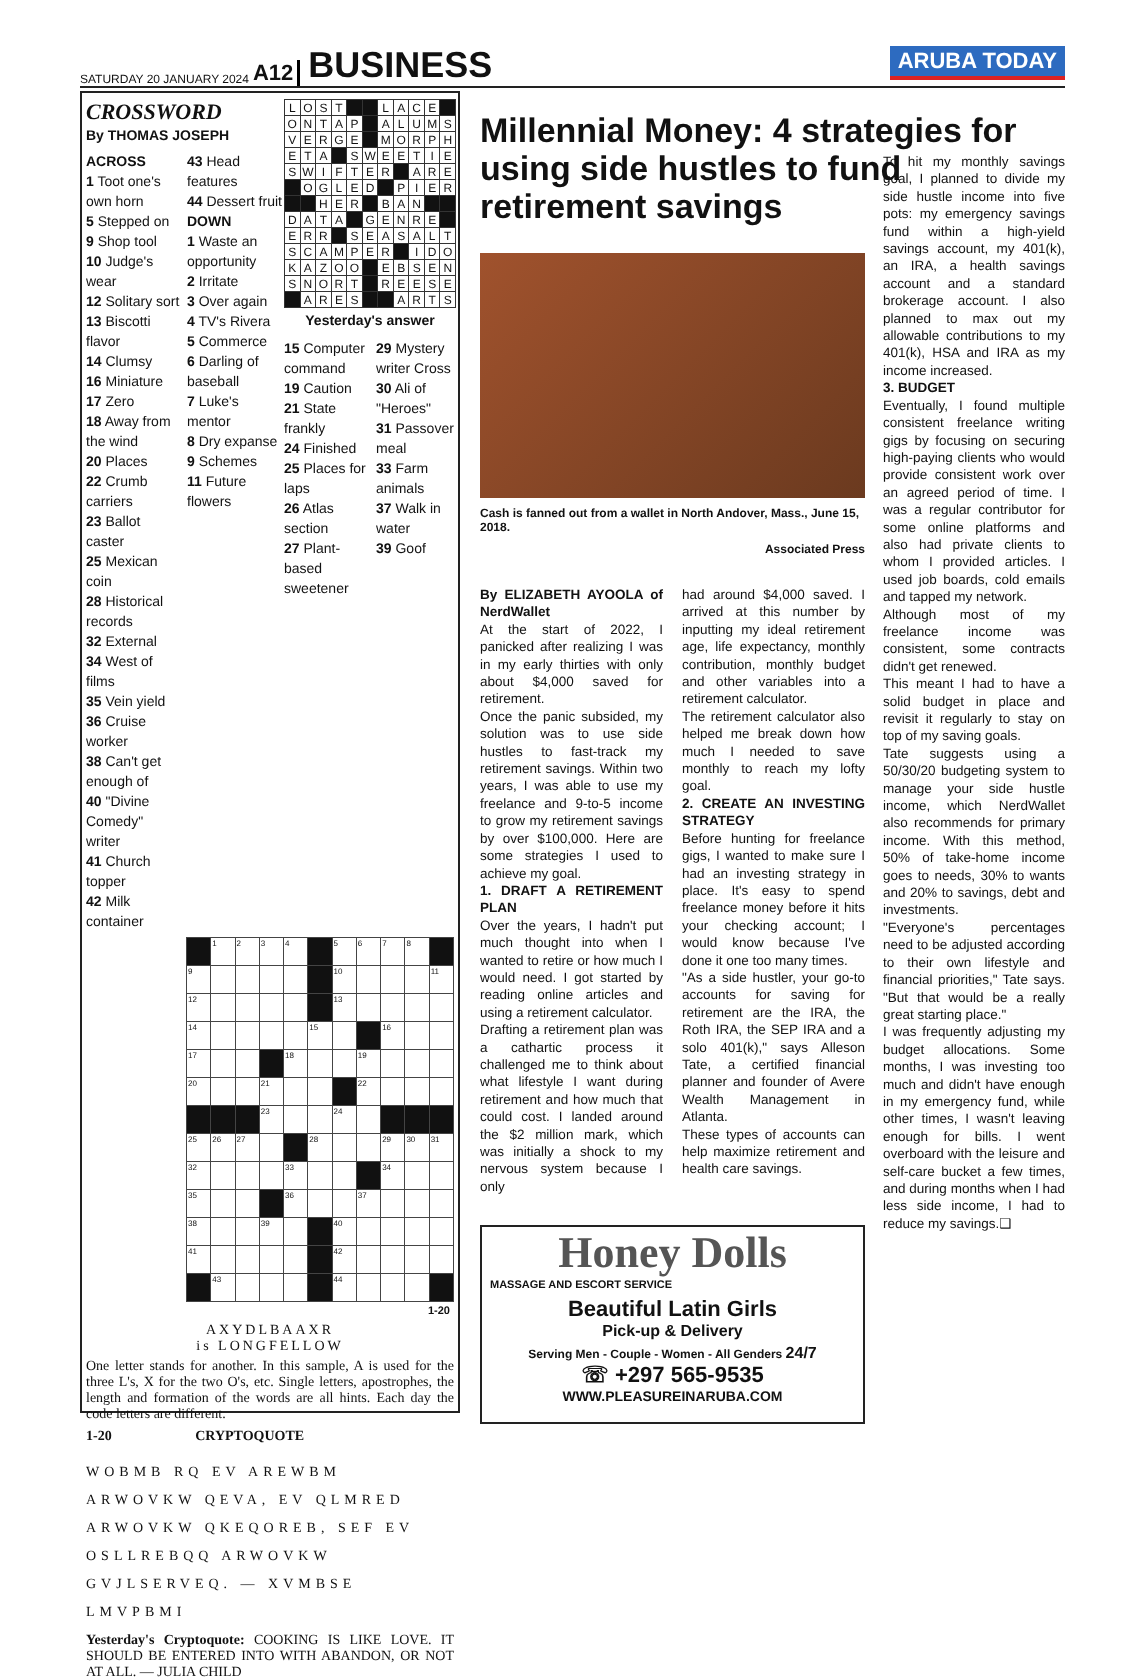SATURDAY 20 JANUARY 2024 A12 BUSINESS ARUBA TODAY
CROSSWORD
By THOMAS JOSEPH
ACROSS
1 Toot one's own horn
5 Stepped on
9 Shop tool
10 Judge's wear
12 Solitary sort
13 Biscotti flavor
14 Clumsy
16 Miniature
17 Zero
18 Away from the wind
20 Places
22 Crumb carriers
23 Ballot caster
25 Mexican coin
28 Historical records
32 External
34 West of films
35 Vein yield
36 Cruise worker
38 Can't get enough of
40 "Divine Comedy" writer
41 Church topper
42 Milk container
43 Head features
44 Dessert fruit
DOWN
1 Waste an opportunity
2 Irritate
3 Over again
4 TV's Rivera
5 Commerce
6 Darling of baseball
7 Luke's mentor
8 Dry expanse
9 Schemes
11 Future flowers
| L | O | S | T | | | L | A | C | E | |
| O | N | T | A | P | | A | L | U | M | S |
| V | E | R | G | E | | M | O | R | P | H |
| E | T | A | | S | W | E | E | T | I | E |
| S | W | I | F | T | E | R | | A | R | E |
| | O | G | L | E | D | | P | I | E | R |
| | | H | E | R | | B | A | N | | |
| D | A | T | A | | G | E | N | R | E | |
| E | R | R | | S | E | A | S | A | L | T |
| S | C | A | M | P | E | R | | I | D | O |
| K | A | Z | O | O | | E | B | S | E | N |
| S | N | O | R | T | | R | E | E | S | E |
| | A | R | E | S | | | A | R | T | S |
Yesterday's answer
15 Computer command
19 Caution
21 State frankly
24 Finished
25 Places for laps
26 Atlas section
27 Plant-based sweetener
29 Mystery writer Cross
30 Ali of "Heroes"
31 Passover meal
33 Farm animals
37 Walk in water
39 Goof
| | 1 | 2 | 3 | 4 | | 5 | 6 | 7 | 8 | |
| 9 | | | | | | 10 | | | | 11 |
| 12 | | | | | | 13 | | | | |
| 14 | | | | | 15 | | | 16 | | |
| 17 | | | | 18 | | | 19 | | | |
| 20 | | | 21 | | | | 22 | | | |
| | | | 23 | | | 24 | | | | |
| 25 | 26 | 27 | | | 28 | | | 29 | 30 | 31 |
| 32 | | | | 33 | | | | 34 | | |
| 35 | | | | 36 | | | 37 | | | |
| 38 | | | 39 | | | 40 | | | | |
| 41 | | | | | | 42 | | | | |
| | 43 | | | | | 44 | | | | |
1-20
AXYDLBAAXR
is LONGFELLOW
One letter stands for another. In this sample, A is used for the three L's, X for the two O's, etc. Single letters, apostrophes, the length and formation of the words are all hints. Each day the code letters are different.
1-20 CRYPTOQUOTE
WOBMB RQ EV AREWBM
ARWOVKW QEVA, EV QLMRED
ARWOVKW QKEQOREB, SEF EV
OSLLREBQQ ARWOVKW
GVJLSERVEQ. — XVMBSE
LMVPBMI
Yesterday's Cryptoquote: COOKING IS LIKE LOVE. IT SHOULD BE ENTERED INTO WITH ABANDON, OR NOT AT ALL. — JULIA CHILD
Millennial Money: 4 strategies for using side hustles to fund retirement savings
Cash is fanned out from a wallet in North Andover, Mass., June 15, 2018.
Associated Press
By ELIZABETH AYOOLA of NerdWallet
At the start of 2022, I panicked after realizing I was in my early thirties with only about $4,000 saved for retirement.
Once the panic subsided, my solution was to use side hustles to fast-track my retirement savings. Within two years, I was able to use my freelance and 9-to-5 income to grow my retirement savings by over $100,000. Here are some strategies I used to achieve my goal.
1. DRAFT A RETIREMENT PLAN
Over the years, I hadn't put much thought into when I wanted to retire or how much I would need. I got started by reading online articles and using a retirement calculator.
Drafting a retirement plan was a cathartic process it challenged me to think about what lifestyle I want during retirement and how much that could cost. I landed around the $2 million mark, which was initially a shock to my nervous system because I only
had around $4,000 saved. I arrived at this number by inputting my ideal retirement age, life expectancy, monthly contribution, monthly budget and other variables into a retirement calculator.
The retirement calculator also helped me break down how much I needed to save monthly to reach my lofty goal.
2. CREATE AN INVESTING STRATEGY
Before hunting for freelance gigs, I wanted to make sure I had an investing strategy in place. It's easy to spend freelance money before it hits your checking account; I would know because I've done it one too many times.
"As a side hustler, your go-to accounts for saving for retirement are the IRA, the Roth IRA, the SEP IRA and a solo 401(k)," says Alleson Tate, a certified financial planner and founder of Avere Wealth Management in Atlanta.
These types of accounts can help maximize retirement and health care savings.
Honey Dolls
MASSAGE AND ESCORT SERVICE
Beautiful Latin Girls
Pick-up & Delivery
Serving Men - Couple - Women - All Genders 24/7
☏ +297 565-9535
WWW.PLEASUREINARUBA.COM
To hit my monthly savings goal, I planned to divide my side hustle income into five pots: my emergency savings fund within a high-yield savings account, my 401(k), an IRA, a health savings account and a standard brokerage account. I also planned to max out my allowable contributions to my 401(k), HSA and IRA as my income increased.
3. BUDGET
Eventually, I found multiple consistent freelance writing gigs by focusing on securing high-paying clients who would provide consistent work over an agreed period of time. I was a regular contributor for some online platforms and also had private clients to whom I provided articles. I used job boards, cold emails and tapped my network.
Although most of my freelance income was consistent, some contracts didn't get renewed.
This meant I had to have a solid budget in place and revisit it regularly to stay on top of my saving goals.
Tate suggests using a 50/30/20 budgeting system to manage your side hustle income, which NerdWallet also recommends for primary income. With this method, 50% of take-home income goes to needs, 30% to wants and 20% to savings, debt and investments.
"Everyone's percentages need to be adjusted according to their own lifestyle and financial priorities," Tate says. "But that would be a really great starting place."
I was frequently adjusting my budget allocations. Some months, I was investing too much and didn't have enough in my emergency fund, while other times, I wasn't leaving enough for bills. I went overboard with the leisure and self-care bucket a few times, and during months when I had less side income, I had to reduce my savings.❑